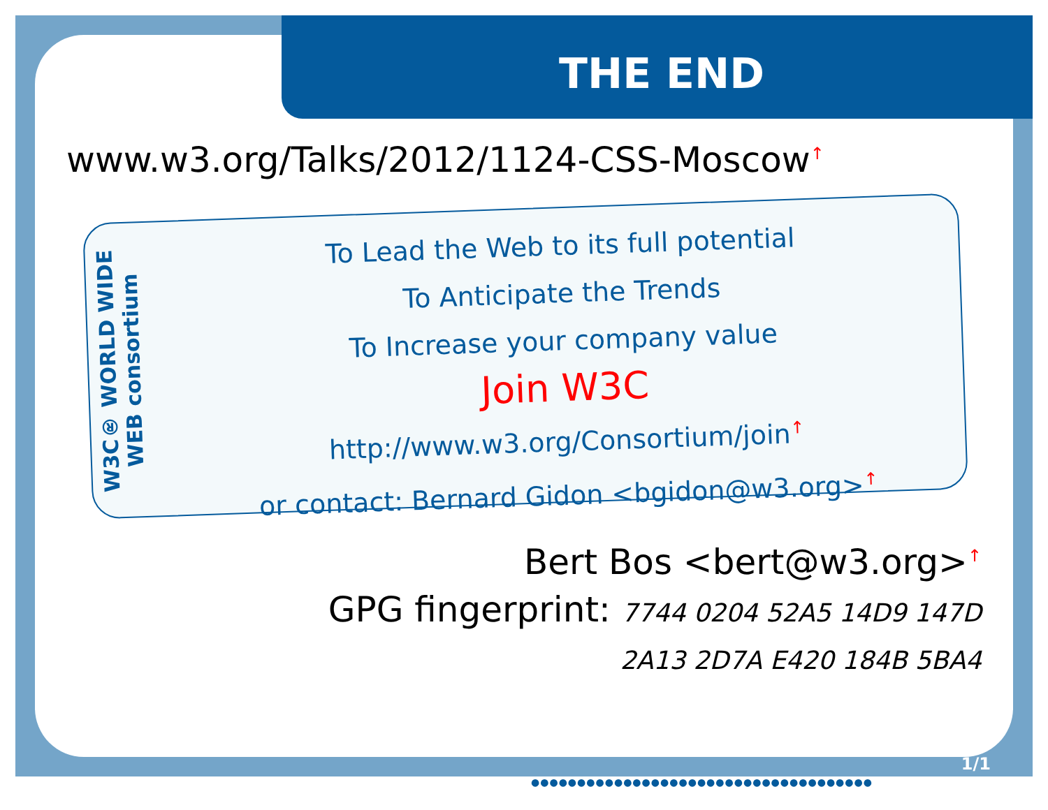THE END
www.w3.org/Talks/2012/1124-CSS-Moscow↑
W3C® WORLD WIDE WEB consortium
To Lead the Web to its full potential
To Anticipate the Trends
To Increase your company value
Join W3C
http://www.w3.org/Consortium/join↑
or contact: Bernard Gidon <bgidon@w3.org>↑
Bert Bos <bert@w3.org>↑
GPG fingerprint: 7744 0204 52A5 14D9 147D
2A13 2D7A E420 184B 5BA4
1/1
●●●●●●●●●●●●●●●●●●●●●●●●●●●●●●●●●●●●●